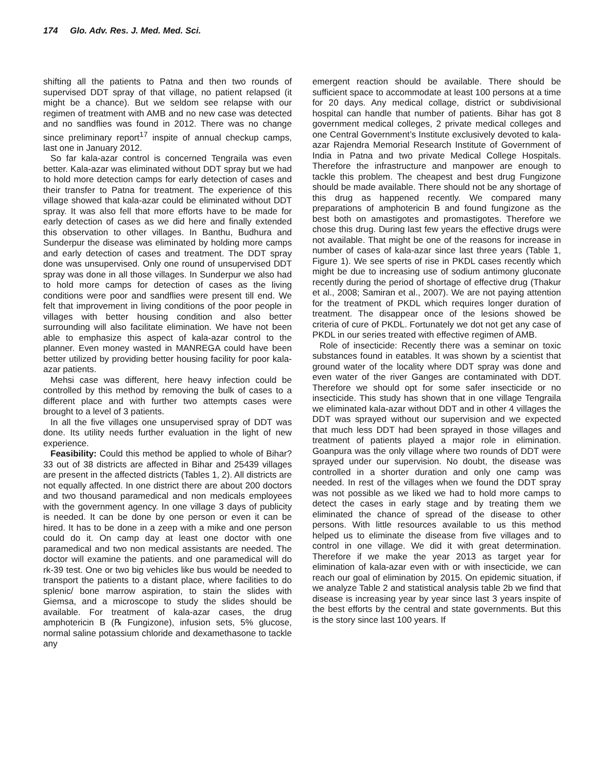174 Glo. Adv. Res. J. Med. Med. Sci.
shifting all the patients to Patna and then two rounds of supervised DDT spray of that village, no patient relapsed (it might be a chance). But we seldom see relapse with our regimen of treatment with AMB and no new case was detected and no sandflies was found in 2012. There was no change since preliminary report<sup>17</sup> inspite of annual checkup camps, last one in January 2012.
So far kala-azar control is concerned Tengraila was even better. Kala-azar was eliminated without DDT spray but we had to hold more detection camps for early detection of cases and their transfer to Patna for treatment. The experience of this village showed that kala-azar could be eliminated without DDT spray. It was also fell that more efforts have to be made for early detection of cases as we did here and finally extended this observation to other villages. In Banthu, Budhura and Sunderpur the disease was eliminated by holding more camps and early detection of cases and treatment. The DDT spray done was unsupervised. Only one round of unsupervised DDT spray was done in all those villages. In Sunderpur we also had to hold more camps for detection of cases as the living conditions were poor and sandflies were present till end. We felt that improvement in living conditions of the poor people in villages with better housing condition and also better surrounding will also facilitate elimination. We have not been able to emphasize this aspect of kala-azar control to the planner. Even money wasted in MANREGA could have been better utilized by providing better housing facility for poor kala-azar patients.
Mehsi case was different, here heavy infection could be controlled by this method by removing the bulk of cases to a different place and with further two attempts cases were brought to a level of 3 patients.
In all the five villages one unsupervised spray of DDT was done. Its utility needs further evaluation in the light of new experience.
Feasibility: Could this method be applied to whole of Bihar? 33 out of 38 districts are affected in Bihar and 25439 villages are present in the affected districts (Tables 1, 2). All districts are not equally affected. In one district there are about 200 doctors and two thousand paramedical and non medicals employees with the government agency. In one village 3 days of publicity is needed. It can be done by one person or even it can be hired. It has to be done in a zeep with a mike and one person could do it. On camp day at least one doctor with one paramedical and two non medical assistants are needed. The doctor will examine the patients. and one paramedical will do rk-39 test. One or two big vehicles like bus would be needed to transport the patients to a distant place, where facilities to do splenic/ bone marrow aspiration, to stain the slides with Giemsa, and a microscope to study the slides should be available. For treatment of kala-azar cases, the drug amphotericin B (℞ Fungizone), infusion sets, 5% glucose, normal saline potassium chloride and dexamethasone to tackle any
emergent reaction should be available. There should be sufficient space to accommodate at least 100 persons at a time for 20 days. Any medical collage, district or subdivisional hospital can handle that number of patients. Bihar has got 8 government medical colleges, 2 private medical colleges and one Central Government’s Institute exclusively devoted to kala-azar Rajendra Memorial Research Institute of Government of India in Patna and two private Medical College Hospitals. Therefore the infrastructure and manpower are enough to tackle this problem. The cheapest and best drug Fungizone should be made available. There should not be any shortage of this drug as happened recently. We compared many preparations of amphotericin B and found fungizone as the best both on amastigotes and promastigotes. Therefore we chose this drug. During last few years the effective drugs were not available. That might be one of the reasons for increase in number of cases of kala-azar since last three years (Table 1, Figure 1). We see sperts of rise in PKDL cases recently which might be due to increasing use of sodium antimony gluconate recently during the period of shortage of effective drug (Thakur et al., 2008; Samiran et al., 2007). We are not paying attention for the treatment of PKDL which requires longer duration of treatment. The disappear once of the lesions showed be criteria of cure of PKDL. Fortunately we dot not get any case of PKDL in our series treated with effective regimen of AMB.
Role of insecticide: Recently there was a seminar on toxic substances found in eatables. It was shown by a scientist that ground water of the locality where DDT spray was done and even water of the river Ganges are contaminated with DDT. Therefore we should opt for some safer insecticide or no insecticide. This study has shown that in one village Tengraila we eliminated kala-azar without DDT and in other 4 villages the DDT was sprayed without our supervision and we expected that much less DDT had been sprayed in those villages and treatment of patients played a major role in elimination. Goanpura was the only village where two rounds of DDT were sprayed under our supervision. No doubt, the disease was controlled in a shorter duration and only one camp was needed. In rest of the villages when we found the DDT spray was not possible as we liked we had to hold more camps to detect the cases in early stage and by treating them we eliminated the chance of spread of the disease to other persons. With little resources available to us this method helped us to eliminate the disease from five villages and to control in one village. We did it with great determination. Therefore if we make the year 2013 as target year for elimination of kala-azar even with or with insecticide, we can reach our goal of elimination by 2015. On epidemic situation, if we analyze Table 2 and statistical analysis table 2b we find that disease is increasing year by year since last 3 years inspite of the best efforts by the central and state governments. But this is the story since last 100 years. If